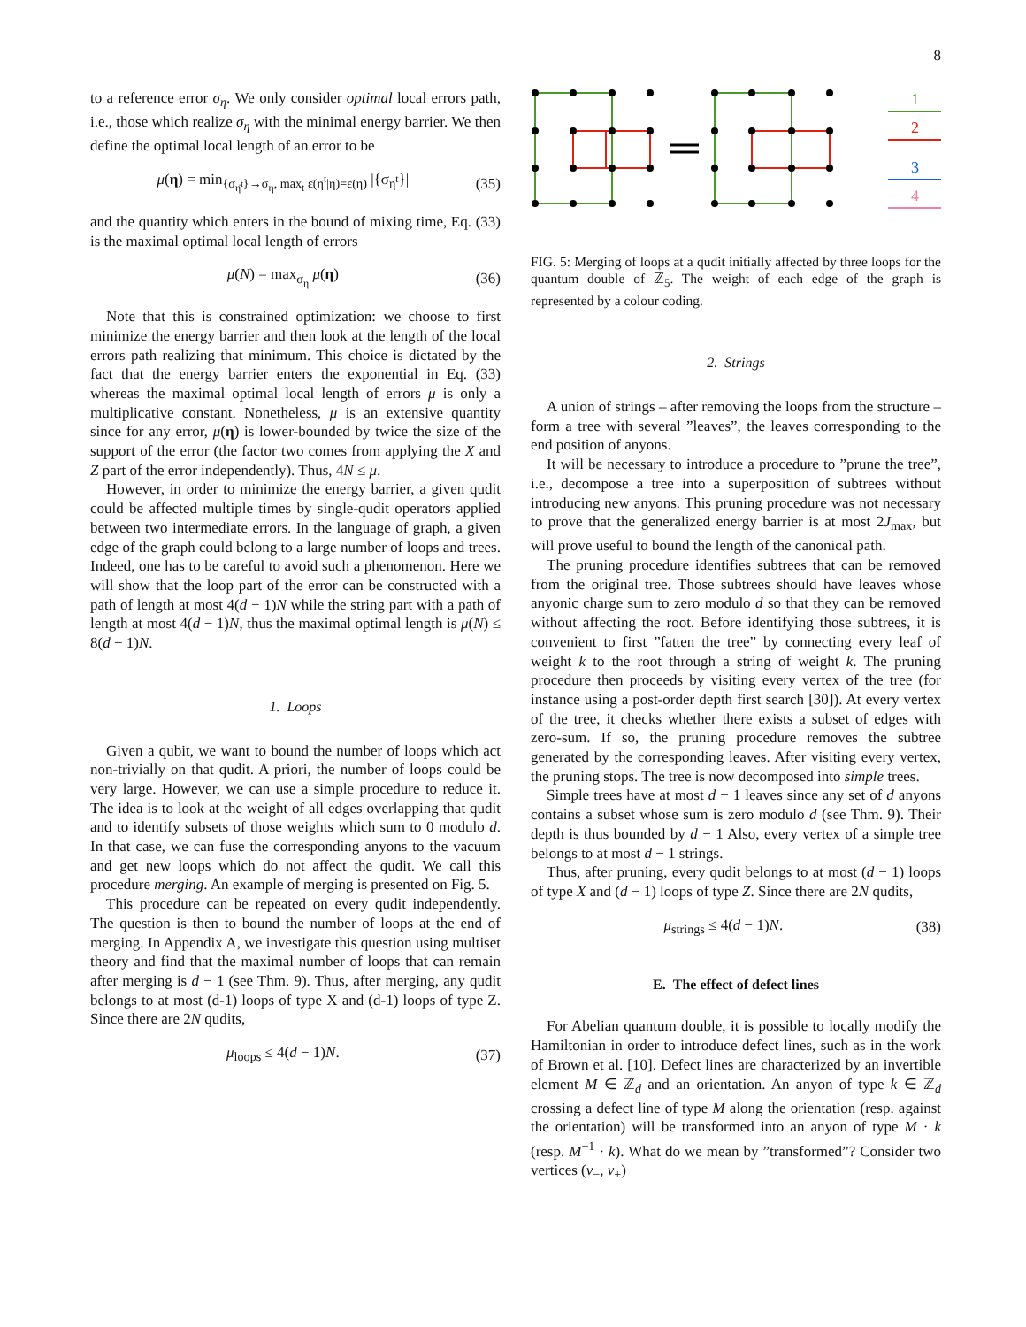8
to a reference error σ<sub>η</sub>. We only consider optimal local errors path, i.e., those which realize σ<sub>η</sub> with the minimal energy barrier. We then define the optimal local length of an error to be
μ(η) = min<sub>{σ<sub>η̄<sup>t</sup></sub>}→σ<sub>η</sub>, max<sub>t</sub> ε̄(η̄<sup>t</sup>|η)=ε̄(η)</sub> |{σ<sub>η̄<sup>t</sup></sub>}| (35)
and the quantity which enters in the bound of mixing time, Eq. (33) is the maximal optimal local length of errors
μ(N) = max<sub>σ<sub>η</sub></sub> μ(η) (36)
Note that this is constrained optimization: we choose to first minimize the energy barrier and then look at the length of the local errors path realizing that minimum. This choice is dictated by the fact that the energy barrier enters the exponential in Eq. (33) whereas the maximal optimal local length of errors μ is only a multiplicative constant. Nonetheless, μ is an extensive quantity since for any error, μ(η) is lower-bounded by twice the size of the support of the error (the factor two comes from applying the X and Z part of the error independently). Thus, 4N ≤ μ.
However, in order to minimize the energy barrier, a given qudit could be affected multiple times by single-qudit operators applied between two intermediate errors. In the language of graph, a given edge of the graph could belong to a large number of loops and trees. Indeed, one has to be careful to avoid such a phenomenon. Here we will show that the loop part of the error can be constructed with a path of length at most 4(d − 1)N while the string part with a path of length at most 4(d − 1)N, thus the maximal optimal length is μ(N) ≤ 8(d − 1)N.
1. Loops
Given a qubit, we want to bound the number of loops which act non-trivially on that qudit. A priori, the number of loops could be very large. However, we can use a simple procedure to reduce it. The idea is to look at the weight of all edges overlapping that qudit and to identify subsets of those weights which sum to 0 modulo d. In that case, we can fuse the corresponding anyons to the vacuum and get new loops which do not affect the qudit. We call this procedure merging. An example of merging is presented on Fig. 5.
This procedure can be repeated on every qudit independently. The question is then to bound the number of loops at the end of merging. In Appendix A, we investigate this question using multiset theory and find that the maximal number of loops that can remain after merging is d − 1 (see Thm. 9). Thus, after merging, any qudit belongs to at most (d-1) loops of type X and (d-1) loops of type Z. Since there are 2N qudits,
μ<sub>loops</sub> ≤ 4(d − 1)N. (37)
1
2
3
4
FIG. 5: Merging of loops at a qudit initially affected by three loops for the quantum double of ℤ<sub>5</sub>. The weight of each edge of the graph is represented by a colour coding.
2. Strings
A union of strings – after removing the loops from the structure – form a tree with several ”leaves”, the leaves corresponding to the end position of anyons.
It will be necessary to introduce a procedure to ”prune the tree”, i.e., decompose a tree into a superposition of subtrees without introducing new anyons. This pruning procedure was not necessary to prove that the generalized energy barrier is at most 2J<sub>max</sub>, but will prove useful to bound the length of the canonical path.
The pruning procedure identifies subtrees that can be removed from the original tree. Those subtrees should have leaves whose anyonic charge sum to zero modulo d so that they can be removed without affecting the root. Before identifying those subtrees, it is convenient to first ”fatten the tree” by connecting every leaf of weight k to the root through a string of weight k. The pruning procedure then proceeds by visiting every vertex of the tree (for instance using a post-order depth first search [30]). At every vertex of the tree, it checks whether there exists a subset of edges with zero-sum. If so, the pruning procedure removes the subtree generated by the corresponding leaves. After visiting every vertex, the pruning stops. The tree is now decomposed into simple trees.
Simple trees have at most d − 1 leaves since any set of d anyons contains a subset whose sum is zero modulo d (see Thm. 9). Their depth is thus bounded by d − 1 Also, every vertex of a simple tree belongs to at most d − 1 strings.
Thus, after pruning, every qudit belongs to at most (d − 1) loops of type X and (d − 1) loops of type Z. Since there are 2N qudits,
μ<sub>strings</sub> ≤ 4(d − 1)N. (38)
E. The effect of defect lines
For Abelian quantum double, it is possible to locally modify the Hamiltonian in order to introduce defect lines, such as in the work of Brown et al. [10]. Defect lines are characterized by an invertible element M ∈ ℤ<sub>d</sub> and an orientation. An anyon of type k ∈ ℤ<sub>d</sub> crossing a defect line of type M along the orientation (resp. against the orientation) will be transformed into an anyon of type M · k (resp. M<sup>−1</sup> · k). What do we mean by ”transformed”? Consider two vertices (v<sub>−</sub>, v<sub>+</sub>)